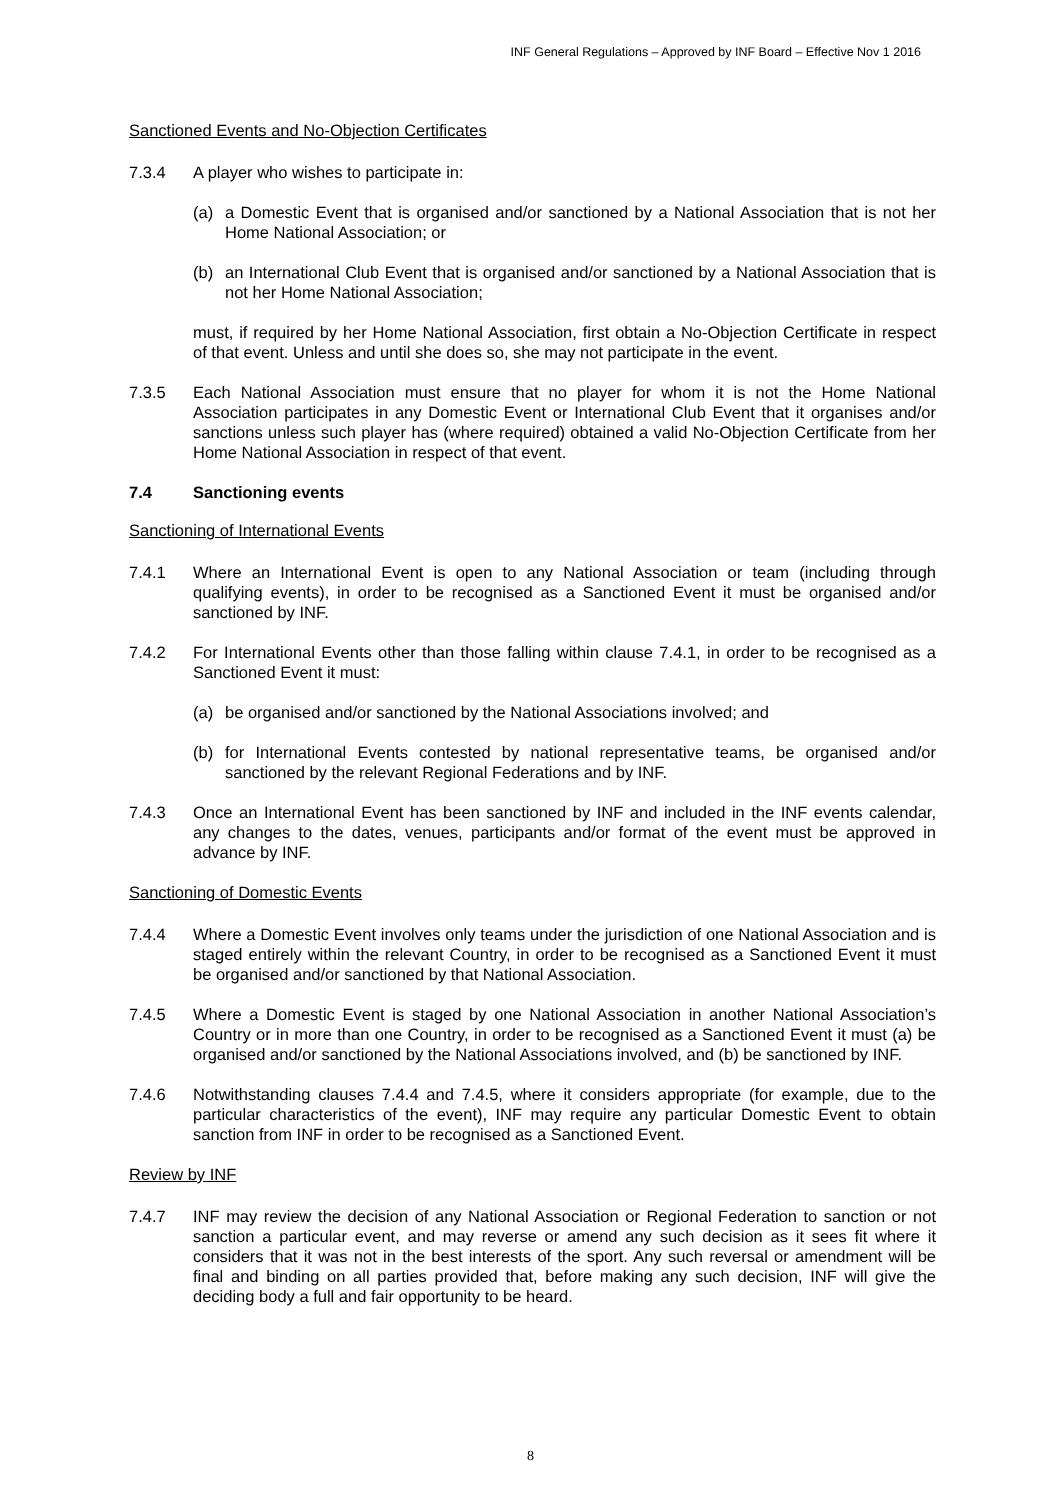INF General Regulations – Approved by INF Board – Effective Nov 1 2016
Sanctioned Events and No-Objection Certificates
7.3.4 A player who wishes to participate in:
(a) a Domestic Event that is organised and/or sanctioned by a National Association that is not her Home National Association; or
(b) an International Club Event that is organised and/or sanctioned by a National Association that is not her Home National Association;
must, if required by her Home National Association, first obtain a No-Objection Certificate in respect of that event. Unless and until she does so, she may not participate in the event.
7.3.5 Each National Association must ensure that no player for whom it is not the Home National Association participates in any Domestic Event or International Club Event that it organises and/or sanctions unless such player has (where required) obtained a valid No-Objection Certificate from her Home National Association in respect of that event.
7.4 Sanctioning events
Sanctioning of International Events
7.4.1 Where an International Event is open to any National Association or team (including through qualifying events), in order to be recognised as a Sanctioned Event it must be organised and/or sanctioned by INF.
7.4.2 For International Events other than those falling within clause 7.4.1, in order to be recognised as a Sanctioned Event it must:
(a) be organised and/or sanctioned by the National Associations involved; and
(b) for International Events contested by national representative teams, be organised and/or sanctioned by the relevant Regional Federations and by INF.
7.4.3 Once an International Event has been sanctioned by INF and included in the INF events calendar, any changes to the dates, venues, participants and/or format of the event must be approved in advance by INF.
Sanctioning of Domestic Events
7.4.4 Where a Domestic Event involves only teams under the jurisdiction of one National Association and is staged entirely within the relevant Country, in order to be recognised as a Sanctioned Event it must be organised and/or sanctioned by that National Association.
7.4.5 Where a Domestic Event is staged by one National Association in another National Association’s Country or in more than one Country, in order to be recognised as a Sanctioned Event it must (a) be organised and/or sanctioned by the National Associations involved, and (b) be sanctioned by INF.
7.4.6 Notwithstanding clauses 7.4.4 and 7.4.5, where it considers appropriate (for example, due to the particular characteristics of the event), INF may require any particular Domestic Event to obtain sanction from INF in order to be recognised as a Sanctioned Event.
Review by INF
7.4.7 INF may review the decision of any National Association or Regional Federation to sanction or not sanction a particular event, and may reverse or amend any such decision as it sees fit where it considers that it was not in the best interests of the sport. Any such reversal or amendment will be final and binding on all parties provided that, before making any such decision, INF will give the deciding body a full and fair opportunity to be heard.
8